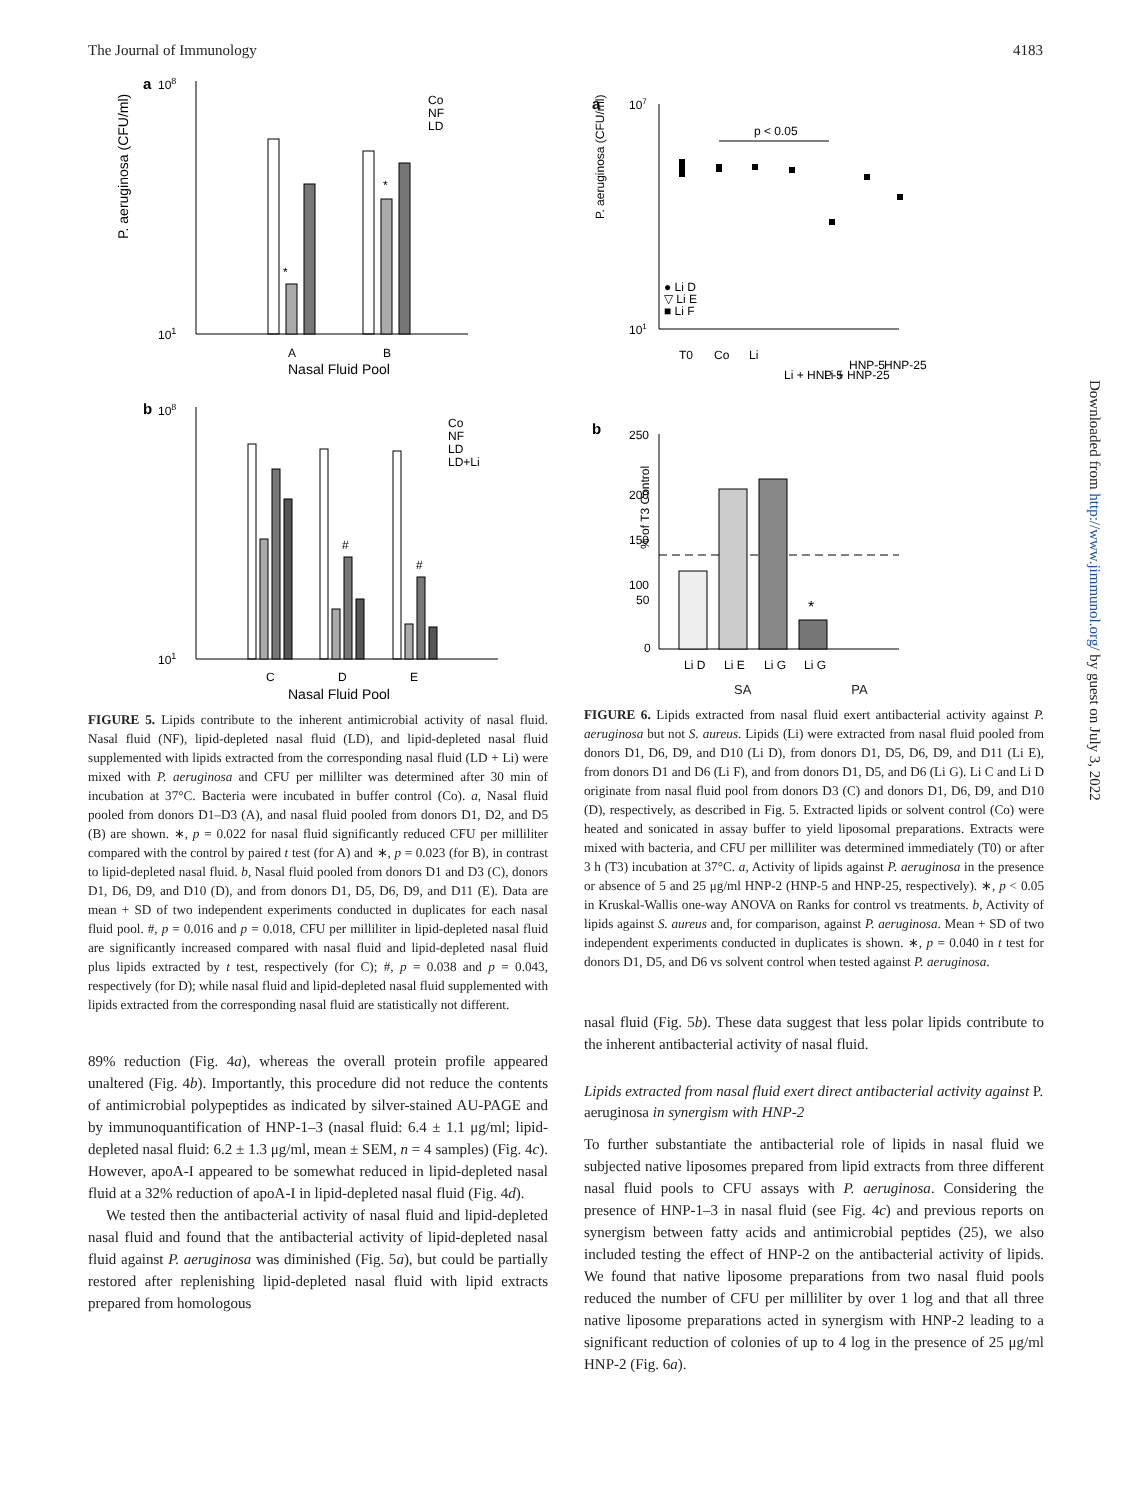The Journal of Immunology 4183
a
108
101
P. aeruginosa (CFU/ml)
*
*
Co
NF
LD
A
B
Nasal Fluid Pool
b
108
101
#
#
Co
NF
LD
LD+Li
C
D
E
Nasal Fluid Pool
FIGURE 5. Lipids contribute to the inherent antimicrobial activity of nasal fluid. Nasal fluid (NF), lipid-depleted nasal fluid (LD), and lipid-depleted nasal fluid supplemented with lipids extracted from the corresponding nasal fluid (LD + Li) were mixed with P. aeruginosa and CFU per millilter was determined after 30 min of incubation at 37°C. Bacteria were incubated in buffer control (Co). a, Nasal fluid pooled from donors D1–D3 (A), and nasal fluid pooled from donors D1, D2, and D5 (B) are shown. ∗, p = 0.022 for nasal fluid significantly reduced CFU per milliliter compared with the control by paired t test (for A) and ∗, p = 0.023 (for B), in contrast to lipid-depleted nasal fluid. b, Nasal fluid pooled from donors D1 and D3 (C), donors D1, D6, D9, and D10 (D), and from donors D1, D5, D6, D9, and D11 (E). Data are mean + SD of two independent experiments conducted in duplicates for each nasal fluid pool. #, p = 0.016 and p = 0.018, CFU per milliliter in lipid-depleted nasal fluid are significantly increased compared with nasal fluid and lipid-depleted nasal fluid plus lipids extracted by t test, respectively (for C); #, p = 0.038 and p = 0.043, respectively (for D); while nasal fluid and lipid-depleted nasal fluid supplemented with lipids extracted from the corresponding nasal fluid are statistically not different.
89% reduction (Fig. 4a), whereas the overall protein profile appeared unaltered (Fig. 4b). Importantly, this procedure did not reduce the contents of antimicrobial polypeptides as indicated by silver-stained AU-PAGE and by immunoquantification of HNP-1–3 (nasal fluid: 6.4 ± 1.1 μg/ml; lipid-depleted nasal fluid: 6.2 ± 1.3 μg/ml, mean ± SEM, n = 4 samples) (Fig. 4c). However, apoA-I appeared to be somewhat reduced in lipid-depleted nasal fluid at a 32% reduction of apoA-I in lipid-depleted nasal fluid (Fig. 4d).
We tested then the antibacterial activity of nasal fluid and lipid-depleted nasal fluid and found that the antibacterial activity of lipid-depleted nasal fluid against P. aeruginosa was diminished (Fig. 5a), but could be partially restored after replenishing lipid-depleted nasal fluid with lipid extracts prepared from homologous
a
107
101
P. aeruginosa (CFU/ml)
p < 0.05
● Li D
▽ Li E
■ Li F
T0
Co
Li
Li + HNP-5
Li + HNP-25
HNP-5
HNP-25
b
250
200
150
100
50
0
% of T3 Control
*
Li D
Li E
Li G
Li G
SA PA
FIGURE 6. Lipids extracted from nasal fluid exert antibacterial activity against P. aeruginosa but not S. aureus. Lipids (Li) were extracted from nasal fluid pooled from donors D1, D6, D9, and D10 (Li D), from donors D1, D5, D6, D9, and D11 (Li E), from donors D1 and D6 (Li F), and from donors D1, D5, and D6 (Li G). Li C and Li D originate from nasal fluid pool from donors D3 (C) and donors D1, D6, D9, and D10 (D), respectively, as described in Fig. 5. Extracted lipids or solvent control (Co) were heated and sonicated in assay buffer to yield liposomal preparations. Extracts were mixed with bacteria, and CFU per milliliter was determined immediately (T0) or after 3 h (T3) incubation at 37°C. a, Activity of lipids against P. aeruginosa in the presence or absence of 5 and 25 μg/ml HNP-2 (HNP-5 and HNP-25, respectively). ∗, p < 0.05 in Kruskal-Wallis one-way ANOVA on Ranks for control vs treatments. b, Activity of lipids against S. aureus and, for comparison, against P. aeruginosa. Mean + SD of two independent experiments conducted in duplicates is shown. ∗, p = 0.040 in t test for donors D1, D5, and D6 vs solvent control when tested against P. aeruginosa.
nasal fluid (Fig. 5b). These data suggest that less polar lipids contribute to the inherent antibacterial activity of nasal fluid.
Lipids extracted from nasal fluid exert direct antibacterial activity against P. aeruginosa in synergism with HNP-2
To further substantiate the antibacterial role of lipids in nasal fluid we subjected native liposomes prepared from lipid extracts from three different nasal fluid pools to CFU assays with P. aeruginosa. Considering the presence of HNP-1–3 in nasal fluid (see Fig. 4c) and previous reports on synergism between fatty acids and antimicrobial peptides (25), we also included testing the effect of HNP-2 on the antibacterial activity of lipids. We found that native liposome preparations from two nasal fluid pools reduced the number of CFU per milliliter by over 1 log and that all three native liposome preparations acted in synergism with HNP-2 leading to a significant reduction of colonies of up to 4 log in the presence of 25 μg/ml HNP-2 (Fig. 6a).
Downloaded from http://www.jimmunol.org/ by guest on July 3, 2022